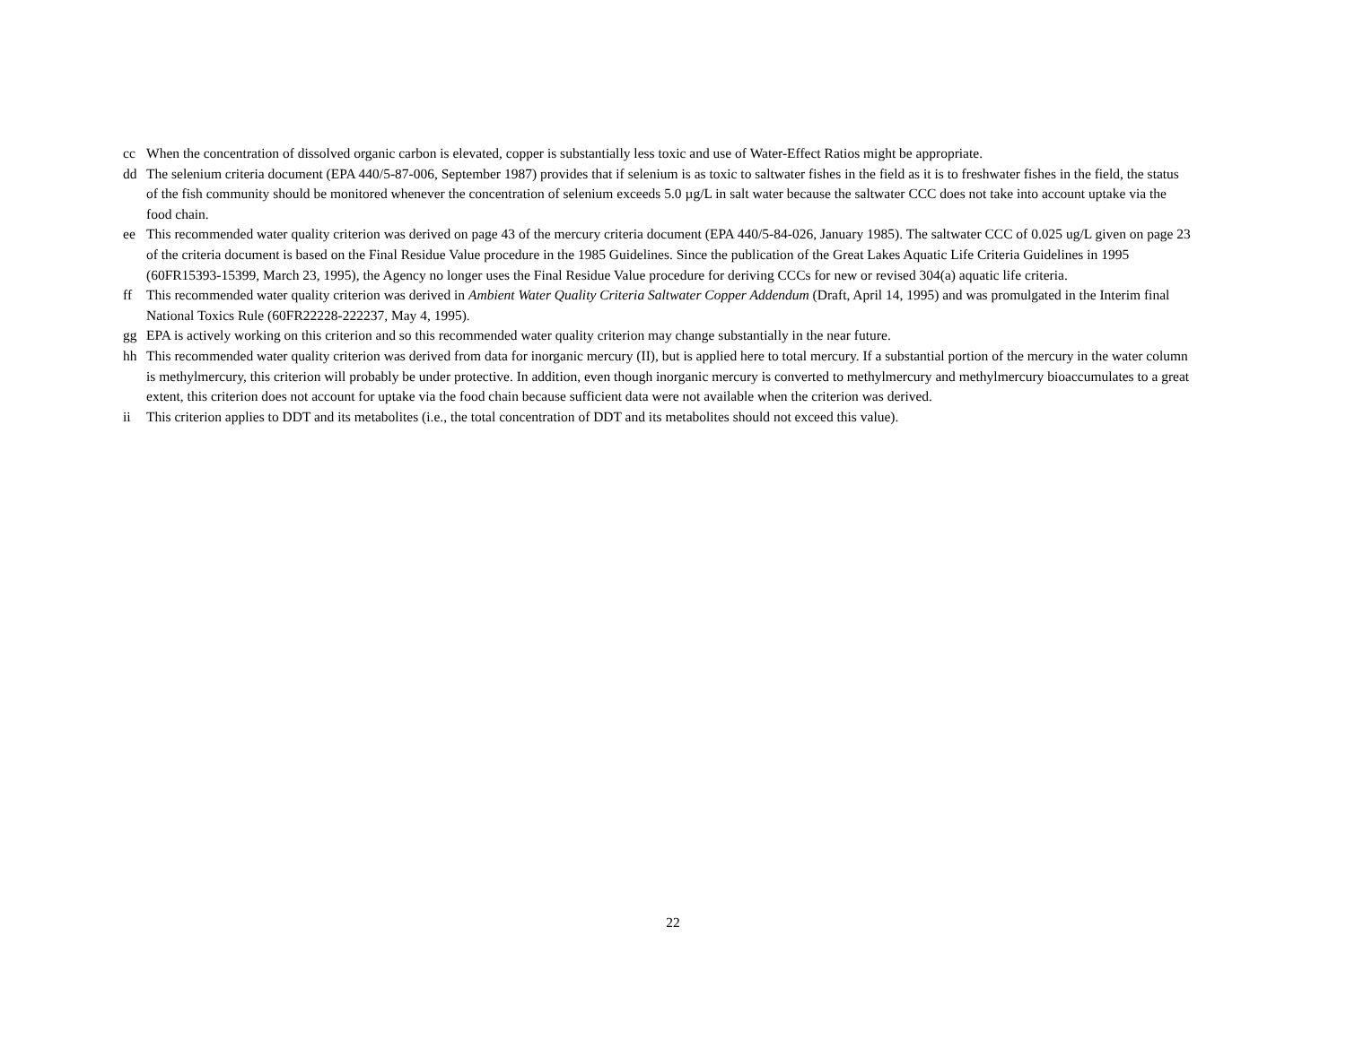cc When the concentration of dissolved organic carbon is elevated, copper is substantially less toxic and use of Water-Effect Ratios might be appropriate.
dd The selenium criteria document (EPA 440/5-87-006, September 1987) provides that if selenium is as toxic to saltwater fishes in the field as it is to freshwater fishes in the field, the status of the fish community should be monitored whenever the concentration of selenium exceeds 5.0 µg/L in salt water because the saltwater CCC does not take into account uptake via the food chain.
ee This recommended water quality criterion was derived on page 43 of the mercury criteria document (EPA 440/5-84-026, January 1985). The saltwater CCC of 0.025 ug/L given on page 23 of the criteria document is based on the Final Residue Value procedure in the 1985 Guidelines. Since the publication of the Great Lakes Aquatic Life Criteria Guidelines in 1995 (60FR15393-15399, March 23, 1995), the Agency no longer uses the Final Residue Value procedure for deriving CCCs for new or revised 304(a) aquatic life criteria.
ff This recommended water quality criterion was derived in Ambient Water Quality Criteria Saltwater Copper Addendum (Draft, April 14, 1995) and was promulgated in the Interim final National Toxics Rule (60FR22228-222237, May 4, 1995).
gg EPA is actively working on this criterion and so this recommended water quality criterion may change substantially in the near future.
hh This recommended water quality criterion was derived from data for inorganic mercury (II), but is applied here to total mercury. If a substantial portion of the mercury in the water column is methylmercury, this criterion will probably be under protective. In addition, even though inorganic mercury is converted to methylmercury and methylmercury bioaccumulates to a great extent, this criterion does not account for uptake via the food chain because sufficient data were not available when the criterion was derived.
ii This criterion applies to DDT and its metabolites (i.e., the total concentration of DDT and its metabolites should not exceed this value).
22